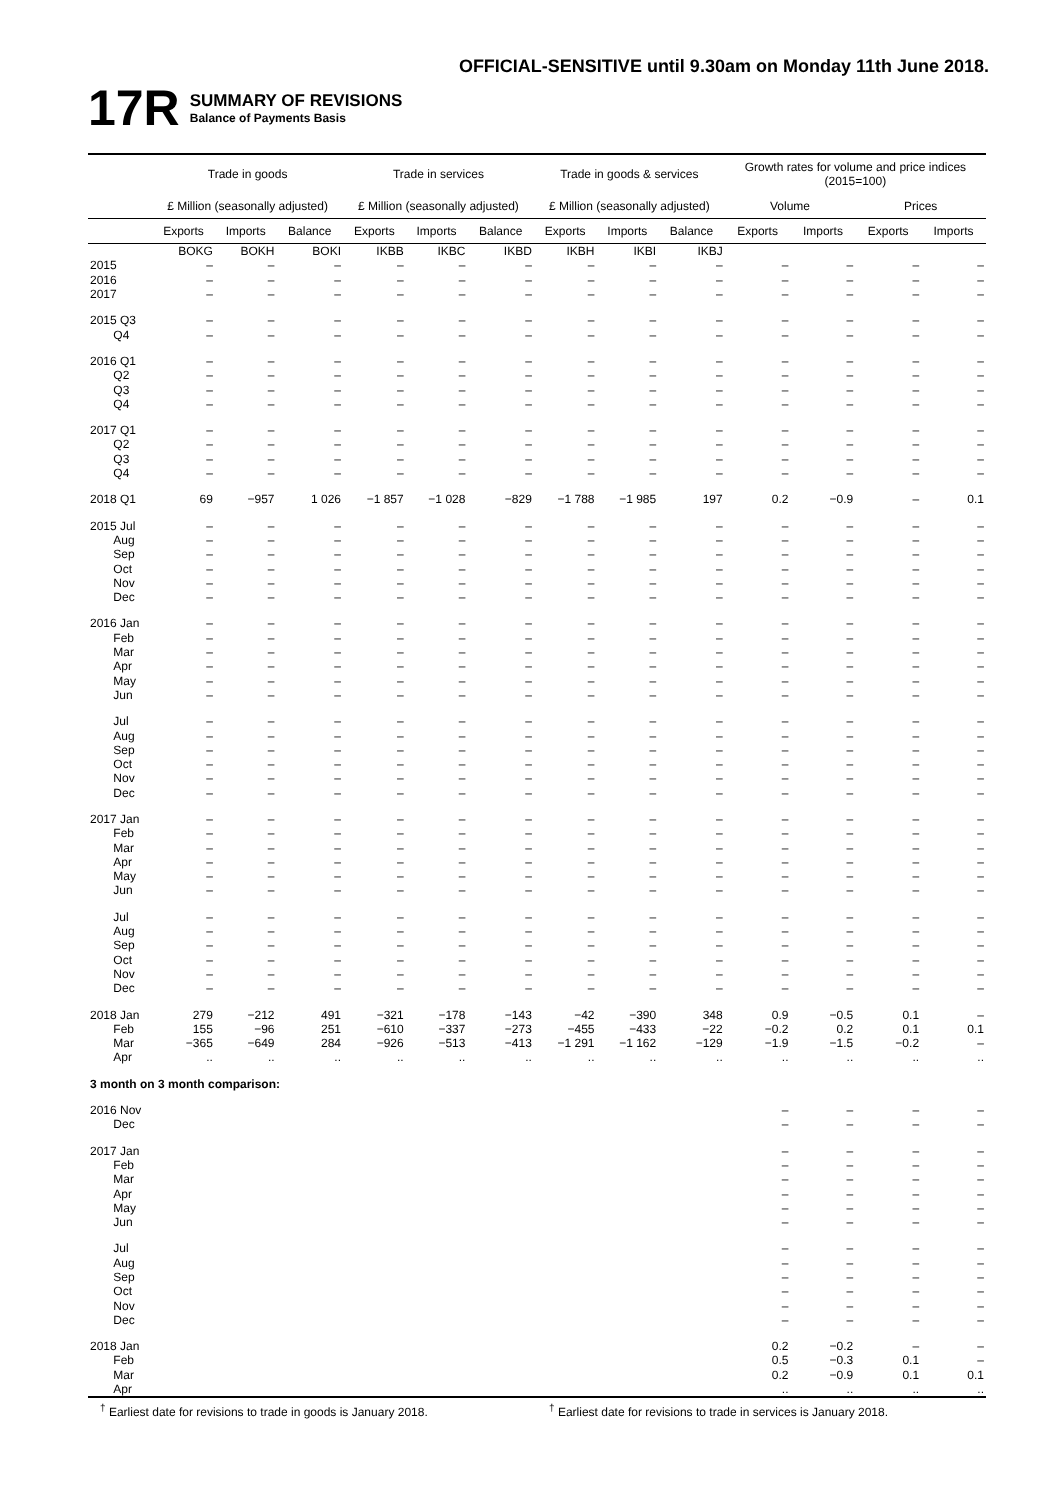OFFICIAL-SENSITIVE until 9.30am on Monday 11th June 2018.
17R
SUMMARY OF REVISIONS
Balance of Payments Basis
| | Trade in goods | | | Trade in services | | | Trade in goods & services | | | Growth rates for volume and price indices (2015=100) | | | |
| --- | --- | --- | --- | --- | --- | --- | --- | --- | --- | --- | --- | --- | --- |
| | £ Million (seasonally adjusted) | | | £ Million (seasonally adjusted) | | | £ Million (seasonally adjusted) | | | Volume | | Prices | |
| | Exports | Imports | Balance | Exports | Imports | Balance | Exports | Imports | Balance | Exports | Imports | Exports | Imports |
| | BOKG | BOKH | BOKI | IKBB | IKBC | IKBD | IKBH | IKBI | IKBJ | | | | |
| 2015 | – | – | – | – | – | – | – | – | – | – | – | – | – |
| 2016 | – | – | – | – | – | – | – | – | – | – | – | – | – |
| 2017 | – | – | – | – | – | – | – | – | – | – | – | – | – |
| 2015 Q3 | – | – | – | – | – | – | – | – | – | – | – | – | – |
| Q4 | – | – | – | – | – | – | – | – | – | – | – | – | – |
| 2016 Q1 | – | – | – | – | – | – | – | – | – | – | – | – | – |
| Q2 | – | – | – | – | – | – | – | – | – | – | – | – | – |
| Q3 | – | – | – | – | – | – | – | – | – | – | – | – | – |
| Q4 | – | – | – | – | – | – | – | – | – | – | – | – | – |
| 2017 Q1 | – | – | – | – | – | – | – | – | – | – | – | – | – |
| Q2 | – | – | – | – | – | – | – | – | – | – | – | – | – |
| Q3 | – | – | – | – | – | – | – | – | – | – | – | – | – |
| Q4 | – | – | – | – | – | – | – | – | – | – | – | – | – |
| 2018 Q1 | 69 | −957 | 1 026 | −1 857 | −1 028 | −829 | −1 788 | −1 985 | 197 | 0.2 | −0.9 | – | 0.1 |
| 2015 Jul | – | – | – | – | – | – | – | – | – | – | – | – | – |
| Aug | – | – | – | – | – | – | – | – | – | – | – | – | – |
| Sep | – | – | – | – | – | – | – | – | – | – | – | – | – |
| Oct | – | – | – | – | – | – | – | – | – | – | – | – | – |
| Nov | – | – | – | – | – | – | – | – | – | – | – | – | – |
| Dec | – | – | – | – | – | – | – | – | – | – | – | – | – |
| 2016 Jan | – | – | – | – | – | – | – | – | – | – | – | – | – |
| Feb | – | – | – | – | – | – | – | – | – | – | – | – | – |
| Mar | – | – | – | – | – | – | – | – | – | – | – | – | – |
| Apr | – | – | – | – | – | – | – | – | – | – | – | – | – |
| May | – | – | – | – | – | – | – | – | – | – | – | – | – |
| Jun | – | – | – | – | – | – | – | – | – | – | – | – | – |
| Jul | – | – | – | – | – | – | – | – | – | – | – | – | – |
| Aug | – | – | – | – | – | – | – | – | – | – | – | – | – |
| Sep | – | – | – | – | – | – | – | – | – | – | – | – | – |
| Oct | – | – | – | – | – | – | – | – | – | – | – | – | – |
| Nov | – | – | – | – | – | – | – | – | – | – | – | – | – |
| Dec | – | – | – | – | – | – | – | – | – | – | – | – | – |
| 2017 Jan | – | – | – | – | – | – | – | – | – | – | – | – | – |
| Feb | – | – | – | – | – | – | – | – | – | – | – | – | – |
| Mar | – | – | – | – | – | – | – | – | – | – | – | – | – |
| Apr | – | – | – | – | – | – | – | – | – | – | – | – | – |
| May | – | – | – | – | – | – | – | – | – | – | – | – | – |
| Jun | – | – | – | – | – | – | – | – | – | – | – | – | – |
| Jul | – | – | – | – | – | – | – | – | – | – | – | – | – |
| Aug | – | – | – | – | – | – | – | – | – | – | – | – | – |
| Sep | – | – | – | – | – | – | – | – | – | – | – | – | – |
| Oct | – | – | – | – | – | – | – | – | – | – | – | – | – |
| Nov | – | – | – | – | – | – | – | – | – | – | – | – | – |
| Dec | – | – | – | – | – | – | – | – | – | – | – | – | – |
| 2018 Jan | 279 | −212 | 491 | −321 | −178 | −143 | −42 | −390 | 348 | 0.9 | −0.5 | 0.1 | – |
| Feb | 155 | −96 | 251 | −610 | −337 | −273 | −455 | −433 | −22 | −0.2 | 0.2 | 0.1 | 0.1 |
| Mar | −365 | −649 | 284 | −926 | −513 | −413 | −1 291 | −1 162 | −129 | −1.9 | −1.5 | −0.2 | – |
| Apr | .. | .. | .. | .. | .. | .. | .. | .. | .. | .. | .. | .. | .. |
| 3 month on 3 month comparison: | | | | | | | | | | | | | |
| 2016 Nov | | | | | | | | | | – | – | – | – |
| Dec | | | | | | | | | | – | – | – | – |
| 2017 Jan | | | | | | | | | | – | – | – | – |
| Feb | | | | | | | | | | – | – | – | – |
| Mar | | | | | | | | | | – | – | – | – |
| Apr | | | | | | | | | | – | – | – | – |
| May | | | | | | | | | | – | – | – | – |
| Jun | | | | | | | | | | – | – | – | – |
| Jul | | | | | | | | | | – | – | – | – |
| Aug | | | | | | | | | | – | – | – | – |
| Sep | | | | | | | | | | – | – | – | – |
| Oct | | | | | | | | | | – | – | – | – |
| Nov | | | | | | | | | | – | – | – | – |
| Dec | | | | | | | | | | – | – | – | – |
| 2018 Jan | | | | | | | | | | 0.2 | −0.2 | – | – |
| Feb | | | | | | | | | | 0.5 | −0.3 | 0.1 | – |
| Mar | | | | | | | | | | 0.2 | −0.9 | 0.1 | 0.1 |
| Apr | | | | | | | | | | .. | .. | .. | .. |
<sup>†</sup> Earliest date for revisions to trade in goods is January 2018.
<sup>†</sup> Earliest date for revisions to trade in services is January 2018.